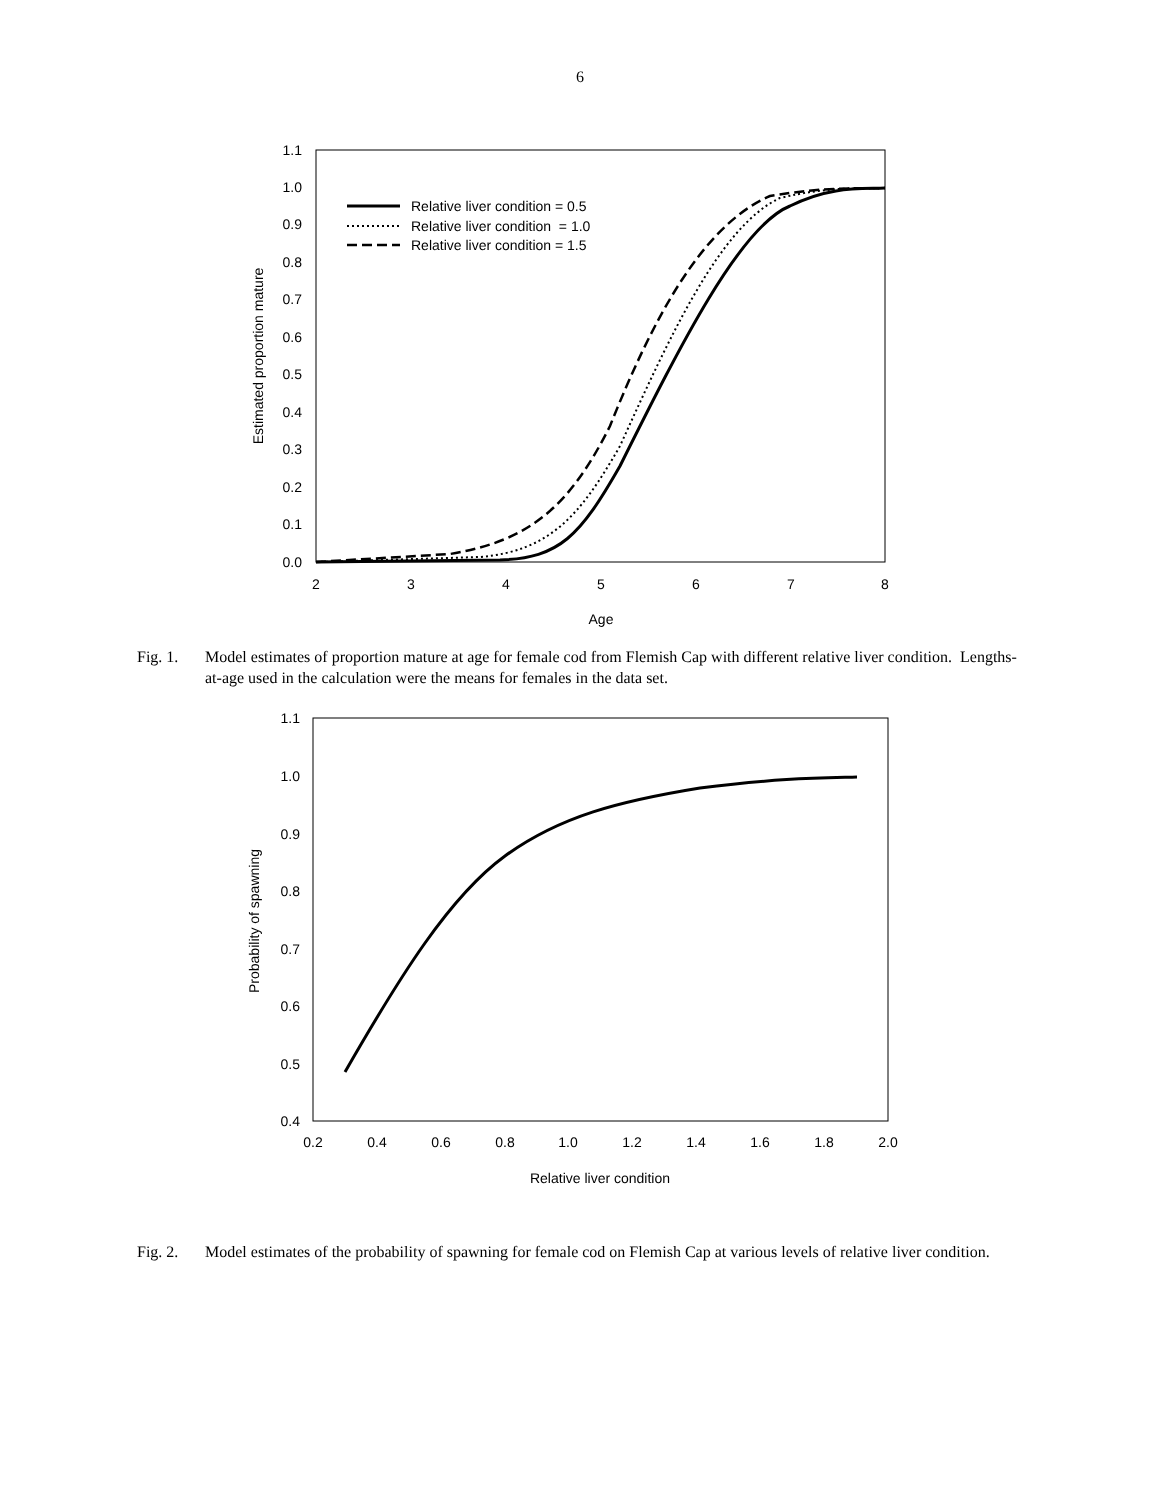6
0.0
0.1
0.2
0.3
0.4
0.5
0.6
0.7
0.8
0.9
1.0
1.1
2
3
4
5
6
7
8
Age
Estimated proportion mature
Relative liver condition = 0.5
Relative liver condition = 1.0
Relative liver condition = 1.5
Fig. 1. Model estimates of proportion mature at age for female cod from Flemish Cap with different relative liver condition. Lengths-at-age used in the calculation were the means for females in the data set.
0.4
0.5
0.6
0.7
0.8
0.9
1.0
1.1
0.2
0.4
0.6
0.8
1.0
1.2
1.4
1.6
1.8
2.0
Relative liver condition
Probability of spawning
Fig. 2. Model estimates of the probability of spawning for female cod on Flemish Cap at various levels of relative liver condition.